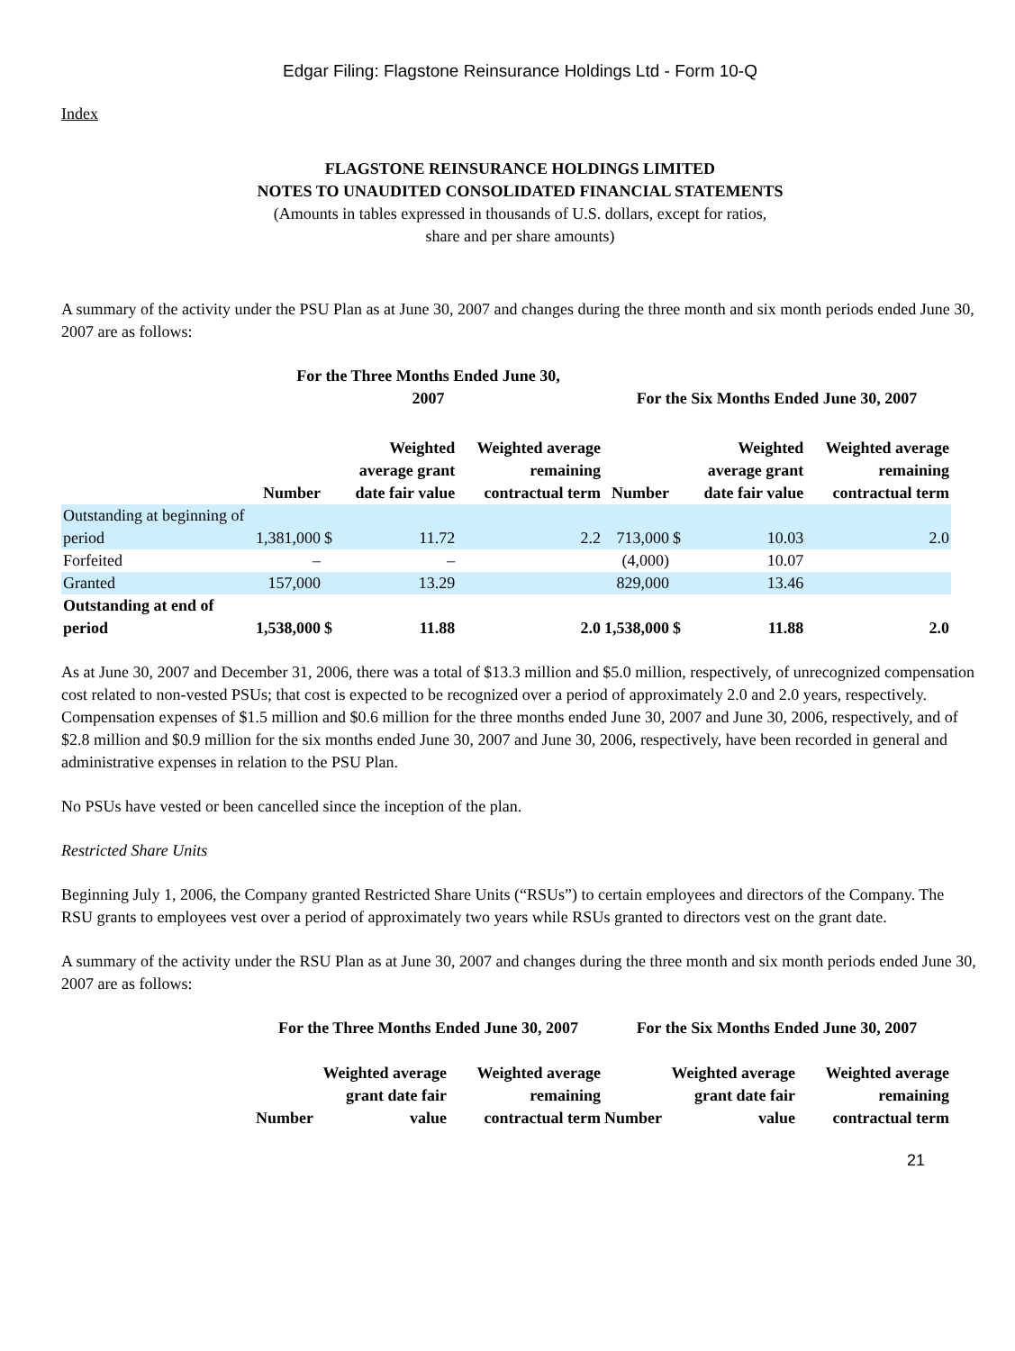Edgar Filing: Flagstone Reinsurance Holdings Ltd - Form 10-Q
Index
FLAGSTONE REINSURANCE HOLDINGS LIMITED
NOTES TO UNAUDITED CONSOLIDATED FINANCIAL STATEMENTS
(Amounts in tables expressed in thousands of U.S. dollars, except for ratios,
share and per share amounts)
A summary of the activity under the PSU Plan as at June 30, 2007 and changes during the three month and six month periods ended June 30, 2007 are as follows:
| | For the Three Months Ended June 30, 2007 | | | | For the Six Months Ended June 30, 2007 | | | |
| --- | --- | --- | --- | --- | --- | --- | --- | --- |
| | Number | | Weighted average grant date fair value | Weighted average remaining contractual term | Number | | Weighted average grant date fair value | Weighted average remaining contractual term |
| Outstanding at beginning of period | 1,381,000 | $ | 11.72 | 2.2 | 713,000 | $ | 10.03 | 2.0 |
| Forfeited | – | | – | | (4,000) | | 10.07 | |
| Granted | 157,000 | | 13.29 | | 829,000 | | 13.46 | |
| Outstanding at end of period | 1,538,000 | $ | 11.88 | 2.0 | 1,538,000 | $ | 11.88 | 2.0 |
As at June 30, 2007 and December 31, 2006, there was a total of $13.3 million and $5.0 million, respectively, of unrecognized compensation cost related to non-vested PSUs; that cost is expected to be recognized over a period of approximately 2.0 and 2.0 years, respectively. Compensation expenses of $1.5 million and $0.6 million for the three months ended June 30, 2007 and June 30, 2006, respectively, and of $2.8 million and $0.9 million for the six months ended June 30, 2007 and June 30, 2006, respectively, have been recorded in general and administrative expenses in relation to the PSU Plan.
No PSUs have vested or been cancelled since the inception of the plan.
Restricted Share Units
Beginning July 1, 2006, the Company granted Restricted Share Units (“RSUs”) to certain employees and directors of the Company. The RSU grants to employees vest over a period of approximately two years while RSUs granted to directors vest on the grant date.
A summary of the activity under the RSU Plan as at June 30, 2007 and changes during the three month and six month periods ended June 30, 2007 are as follows:
| | For the Three Months Ended June 30, 2007 | | | | For the Six Months Ended June 30, 2007 | | | |
| --- | --- | --- | --- | --- | --- | --- | --- | --- |
| | Number | | Weighted average grant date fair value | Weighted average remaining contractual term | Number | | Weighted average grant date fair value | Weighted average remaining contractual term |
21